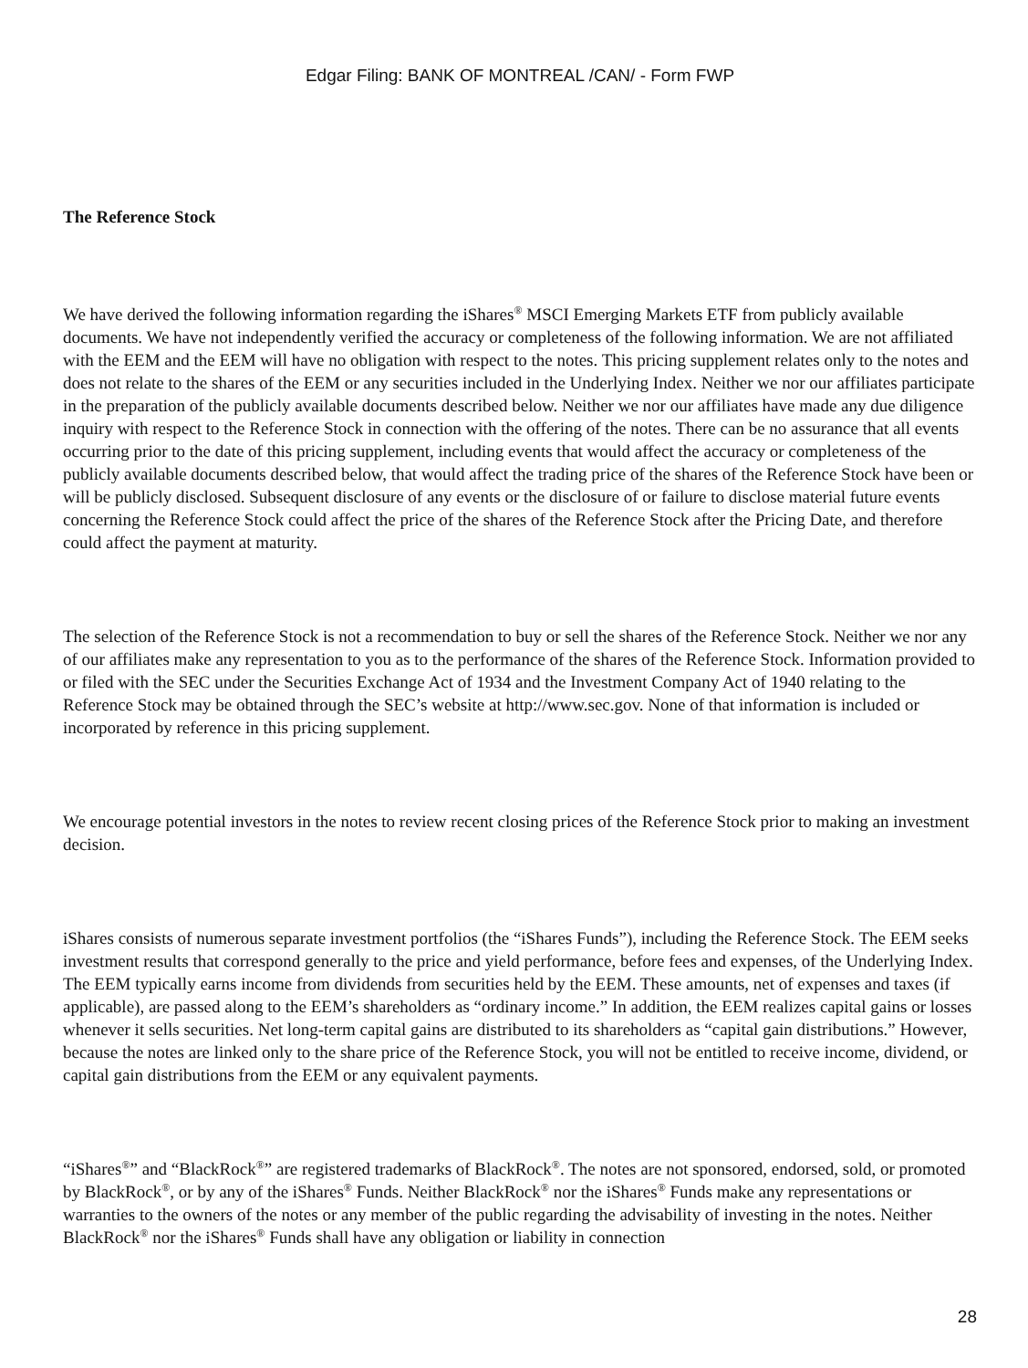Edgar Filing: BANK OF MONTREAL /CAN/ - Form FWP
The Reference Stock
We have derived the following information regarding the iShares<sup>®</sup> MSCI Emerging Markets ETF from publicly available documents. We have not independently verified the accuracy or completeness of the following information. We are not affiliated with the EEM and the EEM will have no obligation with respect to the notes. This pricing supplement relates only to the notes and does not relate to the shares of the EEM or any securities included in the Underlying Index. Neither we nor our affiliates participate in the preparation of the publicly available documents described below. Neither we nor our affiliates have made any due diligence inquiry with respect to the Reference Stock in connection with the offering of the notes. There can be no assurance that all events occurring prior to the date of this pricing supplement, including events that would affect the accuracy or completeness of the publicly available documents described below, that would affect the trading price of the shares of the Reference Stock have been or will be publicly disclosed. Subsequent disclosure of any events or the disclosure of or failure to disclose material future events concerning the Reference Stock could affect the price of the shares of the Reference Stock after the Pricing Date, and therefore could affect the payment at maturity.
The selection of the Reference Stock is not a recommendation to buy or sell the shares of the Reference Stock. Neither we nor any of our affiliates make any representation to you as to the performance of the shares of the Reference Stock. Information provided to or filed with the SEC under the Securities Exchange Act of 1934 and the Investment Company Act of 1940 relating to the Reference Stock may be obtained through the SEC’s website at http://www.sec.gov. None of that information is included or incorporated by reference in this pricing supplement.
We encourage potential investors in the notes to review recent closing prices of the Reference Stock prior to making an investment decision.
iShares consists of numerous separate investment portfolios (the “iShares Funds”), including the Reference Stock. The EEM seeks investment results that correspond generally to the price and yield performance, before fees and expenses, of the Underlying Index. The EEM typically earns income from dividends from securities held by the EEM. These amounts, net of expenses and taxes (if applicable), are passed along to the EEM’s shareholders as “ordinary income.” In addition, the EEM realizes capital gains or losses whenever it sells securities. Net long-term capital gains are distributed to its shareholders as “capital gain distributions.” However, because the notes are linked only to the share price of the Reference Stock, you will not be entitled to receive income, dividend, or capital gain distributions from the EEM or any equivalent payments.
“iShares<sup>®</sup>” and “BlackRock<sup>®</sup>” are registered trademarks of BlackRock<sup>®</sup>. The notes are not sponsored, endorsed, sold, or promoted by BlackRock<sup>®</sup>, or by any of the iShares<sup>®</sup> Funds. Neither BlackRock<sup>®</sup> nor the iShares<sup>®</sup> Funds make any representations or warranties to the owners of the notes or any member of the public regarding the advisability of investing in the notes. Neither BlackRock<sup>®</sup> nor the iShares<sup>®</sup> Funds shall have any obligation or liability in connection
28